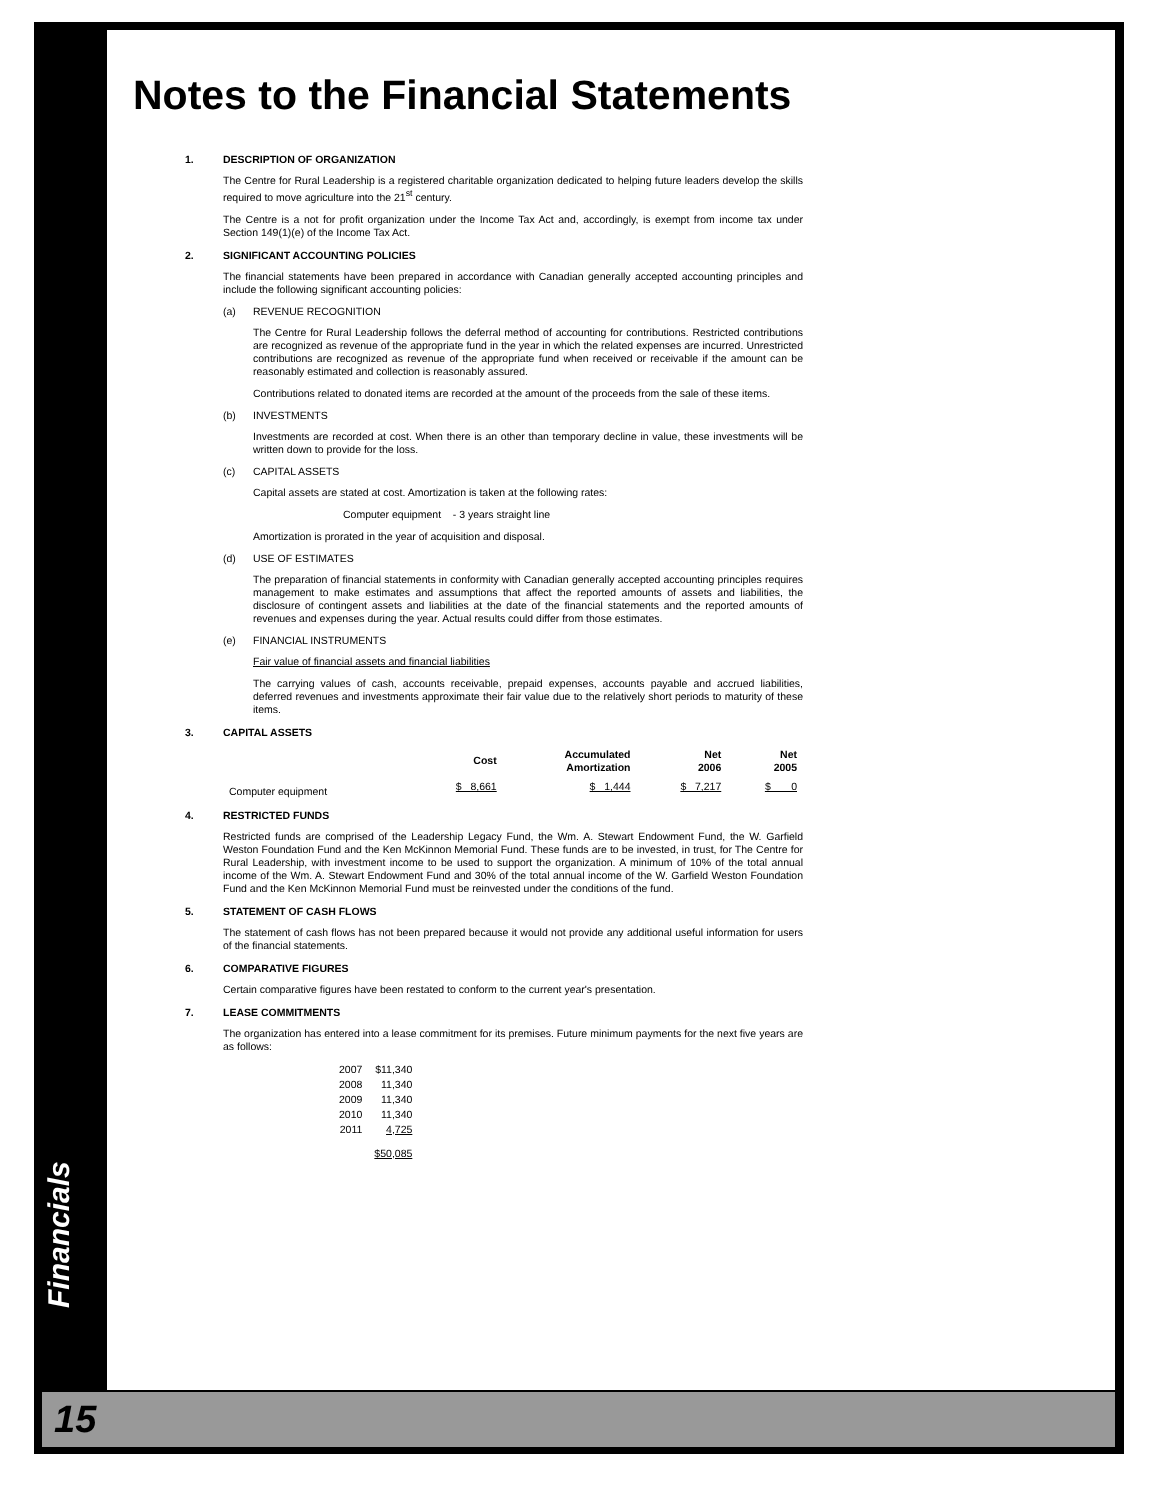Notes to the Financial Statements
1. DESCRIPTION OF ORGANIZATION
The Centre for Rural Leadership is a registered charitable organization dedicated to helping future leaders develop the skills required to move agriculture into the 21<sup>st</sup> century.
The Centre is a not for profit organization under the Income Tax Act and, accordingly, is exempt from income tax under Section 149(1)(e) of the Income Tax Act.
2. SIGNIFICANT ACCOUNTING POLICIES
The financial statements have been prepared in accordance with Canadian generally accepted accounting principles and include the following significant accounting policies:
(a) REVENUE RECOGNITION
The Centre for Rural Leadership follows the deferral method of accounting for contributions. Restricted contributions are recognized as revenue of the appropriate fund in the year in which the related expenses are incurred. Unrestricted contributions are recognized as revenue of the appropriate fund when received or receivable if the amount can be reasonably estimated and collection is reasonably assured.
Contributions related to donated items are recorded at the amount of the proceeds from the sale of these items.
(b) INVESTMENTS
Investments are recorded at cost. When there is an other than temporary decline in value, these investments will be written down to provide for the loss.
(c) CAPITAL ASSETS
Capital assets are stated at cost. Amortization is taken at the following rates:
Computer equipment - 3 years straight line
Amortization is prorated in the year of acquisition and disposal.
(d) USE OF ESTIMATES
The preparation of financial statements in conformity with Canadian generally accepted accounting principles requires management to make estimates and assumptions that affect the reported amounts of assets and liabilities, the disclosure of contingent assets and liabilities at the date of the financial statements and the reported amounts of revenues and expenses during the year. Actual results could differ from those estimates.
(e) FINANCIAL INSTRUMENTS
Fair value of financial assets and financial liabilities
The carrying values of cash, accounts receivable, prepaid expenses, accounts payable and accrued liabilities, deferred revenues and investments approximate their fair value due to the relatively short periods to maturity of these items.
3. CAPITAL ASSETS
| | Cost | Accumulated Amortization | Net 2006 | Net 2005 |
| --- | --- | --- | --- | --- |
| Computer equipment | $ 8,661 | $ 1,444 | $ 7,217 | $ 0 |
4. RESTRICTED FUNDS
Restricted funds are comprised of the Leadership Legacy Fund, the Wm. A. Stewart Endowment Fund, the W. Garfield Weston Foundation Fund and the Ken McKinnon Memorial Fund. These funds are to be invested, in trust, for The Centre for Rural Leadership, with investment income to be used to support the organization. A minimum of 10% of the total annual income of the Wm. A. Stewart Endowment Fund and 30% of the total annual income of the W. Garfield Weston Foundation Fund and the Ken McKinnon Memorial Fund must be reinvested under the conditions of the fund.
5. STATEMENT OF CASH FLOWS
The statement of cash flows has not been prepared because it would not provide any additional useful information for users of the financial statements.
6. COMPARATIVE FIGURES
Certain comparative figures have been restated to conform to the current year's presentation.
7. LEASE COMMITMENTS
The organization has entered into a lease commitment for its premises. Future minimum payments for the next five years are as follows:
| 2007 | $11,340 |
| 2008 | 11,340 |
| 2009 | 11,340 |
| 2010 | 11,340 |
| 2011 | 4,725 |
| | $50,085 |
Financials
15